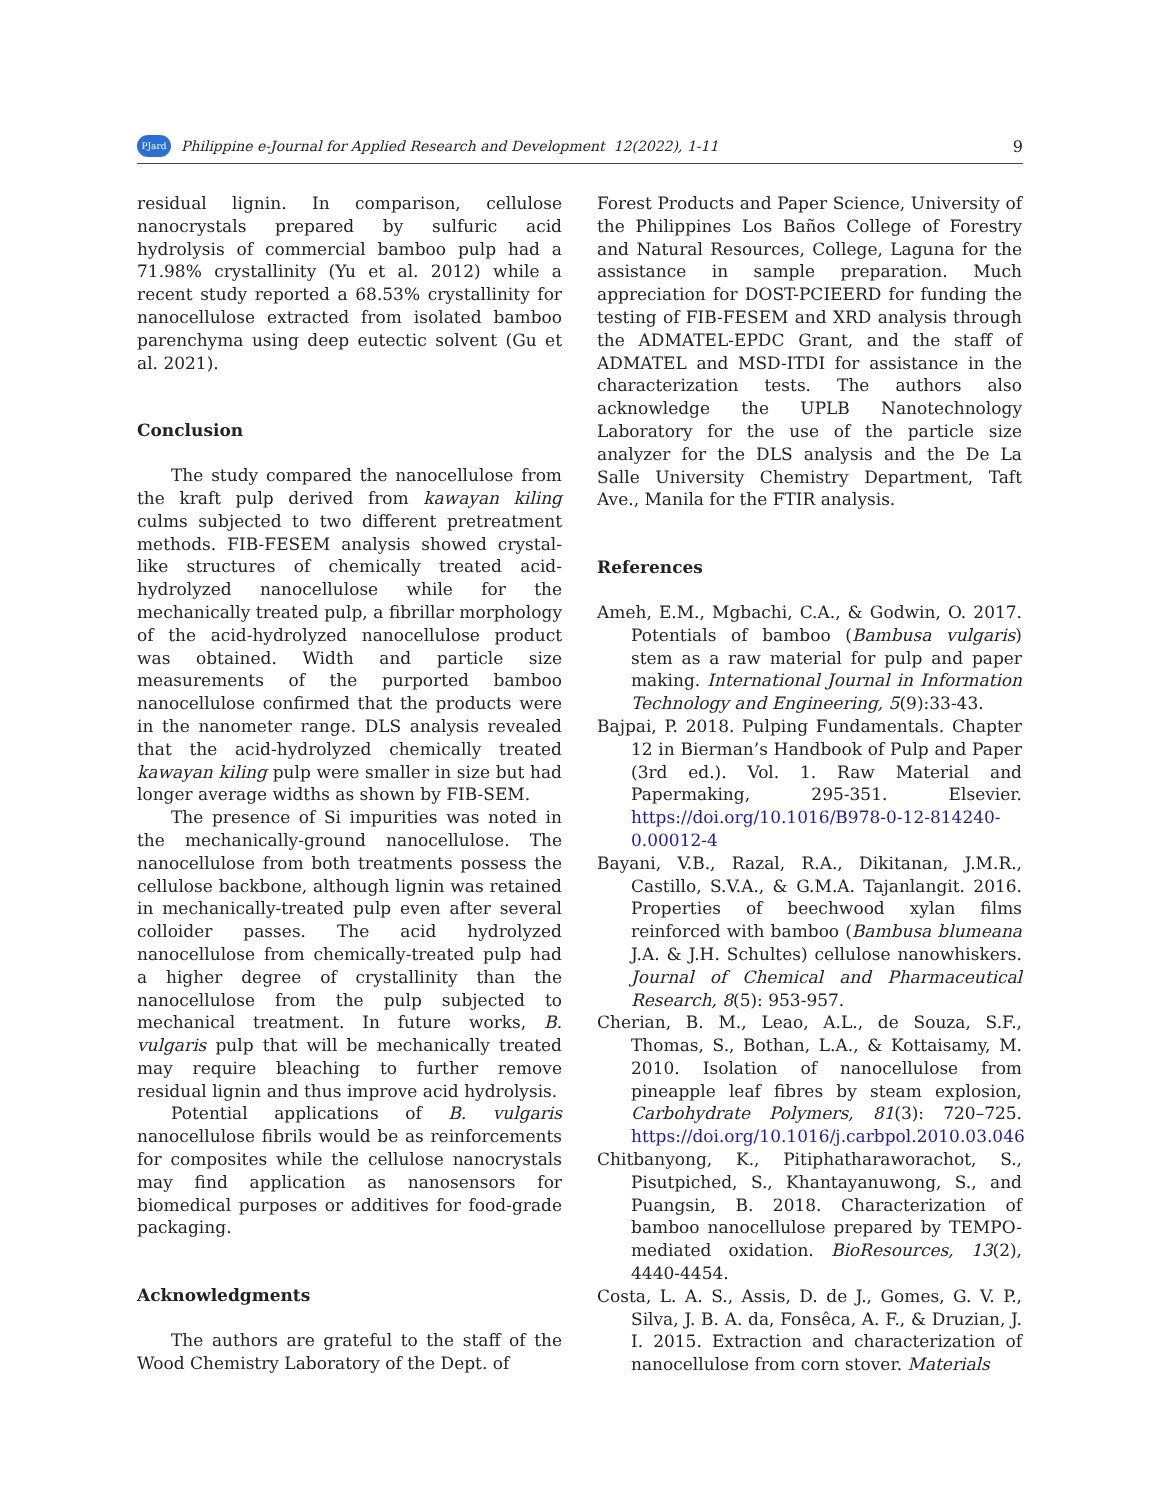PJard Philippine e-Journal for Applied Research and Development 12(2022), 1-11 9
residual lignin. In comparison, cellulose nanocrystals prepared by sulfuric acid hydrolysis of commercial bamboo pulp had a 71.98% crystallinity (Yu et al. 2012) while a recent study reported a 68.53% crystallinity for nanocellulose extracted from isolated bamboo parenchyma using deep eutectic solvent (Gu et al. 2021).
Conclusion
The study compared the nanocellulose from the kraft pulp derived from kawayan kiling culms subjected to two different pretreatment methods. FIB-FESEM analysis showed crystal-like structures of chemically treated acid-hydrolyzed nanocellulose while for the mechanically treated pulp, a fibrillar morphology of the acid-hydrolyzed nanocellulose product was obtained. Width and particle size measurements of the purported bamboo nanocellulose confirmed that the products were in the nanometer range. DLS analysis revealed that the acid-hydrolyzed chemically treated kawayan kiling pulp were smaller in size but had longer average widths as shown by FIB-SEM.
The presence of Si impurities was noted in the mechanically-ground nanocellulose. The nanocellulose from both treatments possess the cellulose backbone, although lignin was retained in mechanically-treated pulp even after several colloider passes. The acid hydrolyzed nanocellulose from chemically-treated pulp had a higher degree of crystallinity than the nanocellulose from the pulp subjected to mechanical treatment. In future works, B. vulgaris pulp that will be mechanically treated may require bleaching to further remove residual lignin and thus improve acid hydrolysis.
Potential applications of B. vulgaris nanocellulose fibrils would be as reinforcements for composites while the cellulose nanocrystals may find application as nanosensors for biomedical purposes or additives for food-grade packaging.
Acknowledgments
The authors are grateful to the staff of the Wood Chemistry Laboratory of the Dept. of
Forest Products and Paper Science, University of the Philippines Los Baños College of Forestry and Natural Resources, College, Laguna for the assistance in sample preparation. Much appreciation for DOST-PCIEERD for funding the testing of FIB-FESEM and XRD analysis through the ADMATEL-EPDC Grant, and the staff of ADMATEL and MSD-ITDI for assistance in the characterization tests. The authors also acknowledge the UPLB Nanotechnology Laboratory for the use of the particle size analyzer for the DLS analysis and the De La Salle University Chemistry Department, Taft Ave., Manila for the FTIR analysis.
References
Ameh, E.M., Mgbachi, C.A., & Godwin, O. 2017. Potentials of bamboo (Bambusa vulgaris) stem as a raw material for pulp and paper making. International Journal in Information Technology and Engineering, 5(9):33-43.
Bajpai, P. 2018. Pulping Fundamentals. Chapter 12 in Bierman’s Handbook of Pulp and Paper (3rd ed.). Vol. 1. Raw Material and Papermaking, 295-351. Elsevier. https://doi.org/10.1016/B978-0-12-814240-0.00012-4
Bayani, V.B., Razal, R.A., Dikitanan, J.M.R., Castillo, S.V.A., & G.M.A. Tajanlangit. 2016. Properties of beechwood xylan films reinforced with bamboo (Bambusa blumeana J.A. & J.H. Schultes) cellulose nanowhiskers. Journal of Chemical and Pharmaceutical Research, 8(5): 953-957.
Cherian, B. M., Leao, A.L., de Souza, S.F., Thomas, S., Bothan, L.A., & Kottaisamy, M. 2010. Isolation of nanocellulose from pineapple leaf fibres by steam explosion, Carbohydrate Polymers, 81(3): 720–725. https://doi.org/10.1016/j.carbpol.2010.03.046
Chitbanyong, K., Pitiphatharaworachot, S., Pisutpiched, S., Khantayanuwong, S., and Puangsin, B. 2018. Characterization of bamboo nanocellulose prepared by TEMPO-mediated oxidation. BioResources, 13(2), 4440-4454.
Costa, L. A. S., Assis, D. de J., Gomes, G. V. P., Silva, J. B. A. da, Fonsêca, A. F., & Druzian, J. I. 2015. Extraction and characterization of nanocellulose from corn stover. Materials